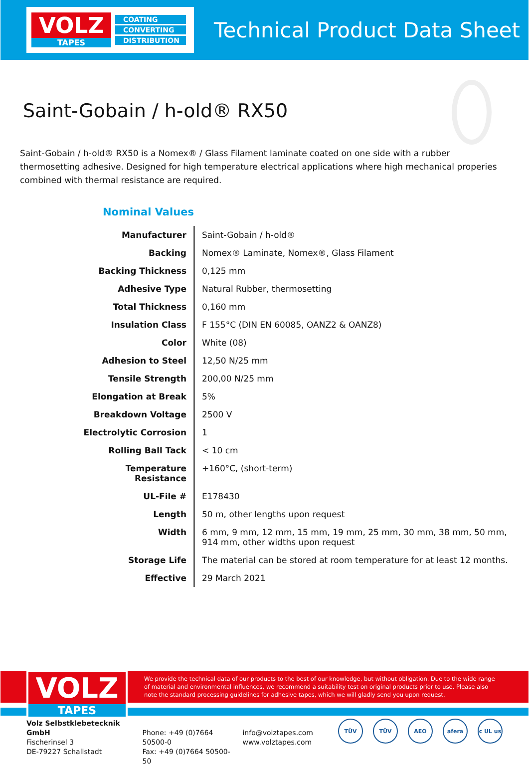VOLZ
TAPES
COATING
CONVERTING
DISTRIBUTION
Technical Product Data Sheet
Saint-Gobain / h-old® RX50
Saint-Gobain / h-old® RX50 is a Nomex® / Glass Filament laminate coated on one side with a rubber thermosetting adhesive. Designed for high temperature electrical applications where high mechanical properies combined with thermal resistance are required.
Nominal Values
| Manufacturer | Saint-Gobain / h-old® |
| Backing | Nomex® Laminate, Nomex®, Glass Filament |
| Backing Thickness | 0,125 mm |
| Adhesive Type | Natural Rubber, thermosetting |
| Total Thickness | 0,160 mm |
| Insulation Class | F 155°C (DIN EN 60085, OANZ2 & OANZ8) |
| Color | White (08) |
| Adhesion to Steel | 12,50 N/25 mm |
| Tensile Strength | 200,00 N/25 mm |
| Elongation at Break | 5% |
| Breakdown Voltage | 2500 V |
| Electrolytic Corrosion | 1 |
| Rolling Ball Tack | < 10 cm |
| Temperature Resistance | +160°C, (short-term) |
| UL-File # | E178430 |
| Length | 50 m, other lengths upon request |
| Width | 6 mm, 9 mm, 12 mm, 15 mm, 19 mm, 25 mm, 30 mm, 38 mm, 50 mm, 914 mm, other widths upon request |
| Storage Life | The material can be stored at room temperature for at least 12 months. |
| Effective | 29 March 2021 |
VOLZ
TAPES
We provide the technical data of our products to the best of our knowledge, but without obligation. Due to the wide range of material and environmental influences, we recommend a suitability test on original products prior to use. Please also note the standard processing guidelines for adhesive tapes, which we will gladly send you upon request.
Volz Selbstklebetecknik GmbH
Fischerinsel 3
DE-79227 Schallstadt
Phone: +49 (0)7664 50500-0
Fax: +49 (0)7664 50500-50
info@volztapes.com
www.volztapes.com
TÜV TÜV AEO afera c UL us